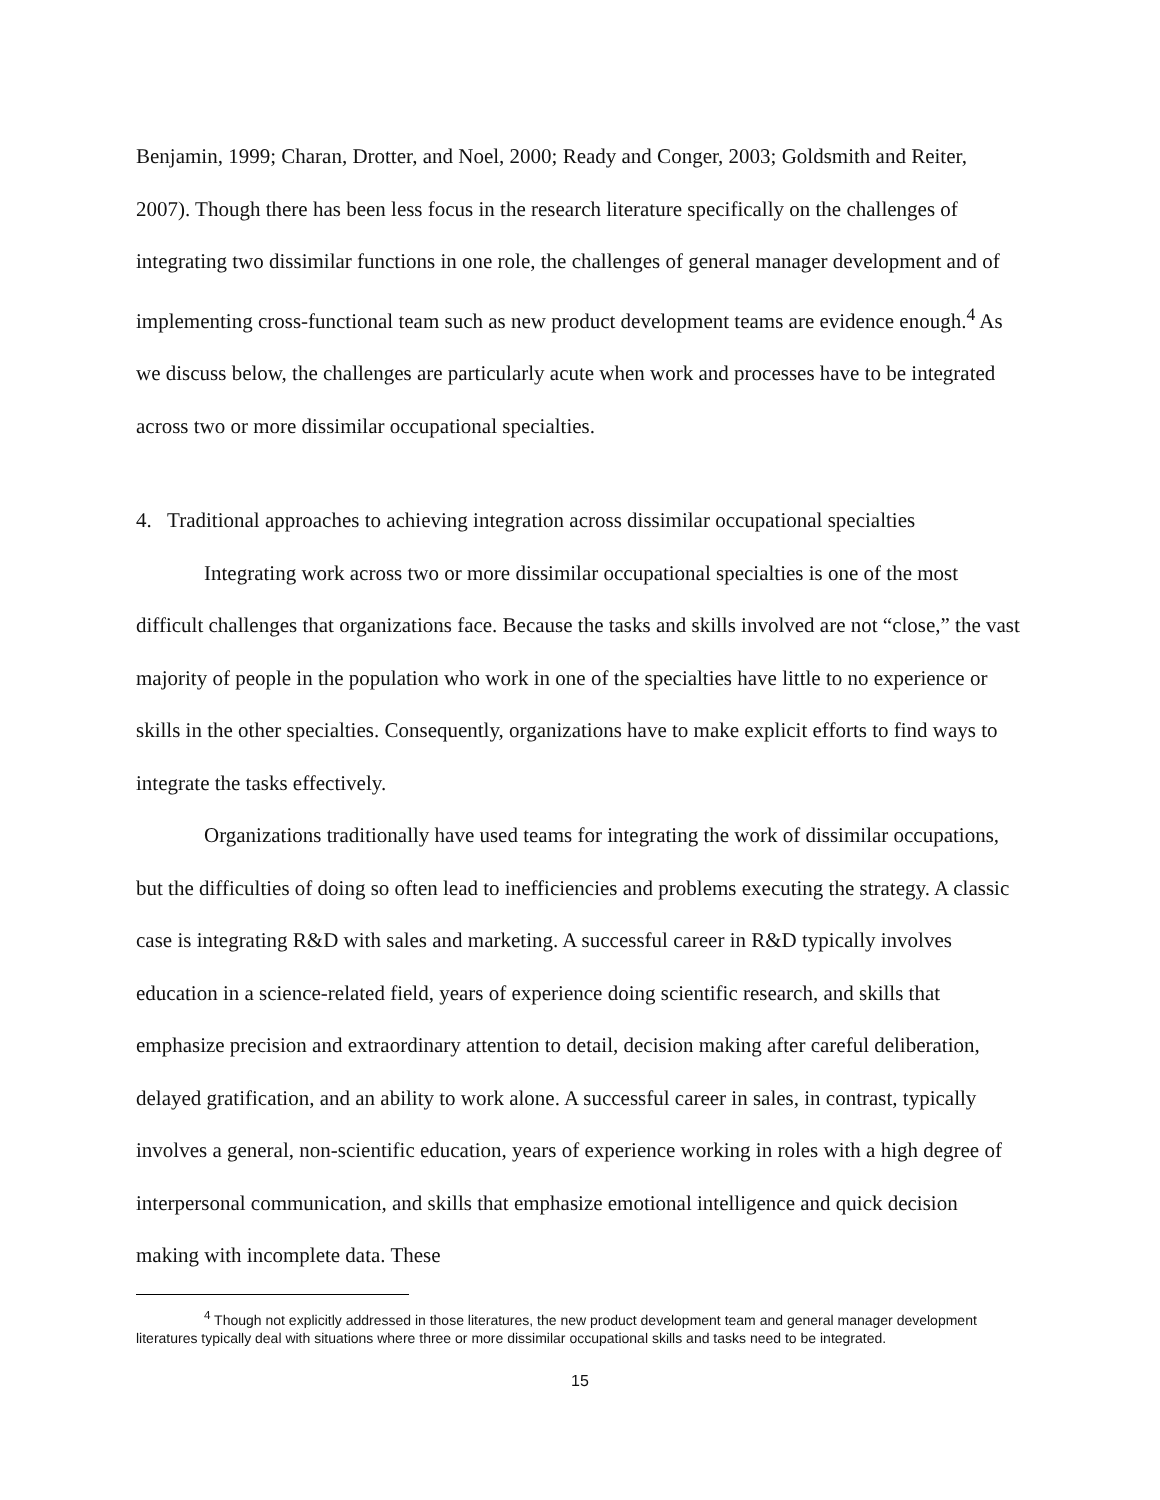Benjamin, 1999; Charan, Drotter, and Noel, 2000; Ready and Conger, 2003; Goldsmith and Reiter, 2007). Though there has been less focus in the research literature specifically on the challenges of integrating two dissimilar functions in one role, the challenges of general manager development and of implementing cross-functional team such as new product development teams are evidence enough.<sup>4</sup> As we discuss below, the challenges are particularly acute when work and processes have to be integrated across two or more dissimilar occupational specialties.
4. Traditional approaches to achieving integration across dissimilar occupational specialties
Integrating work across two or more dissimilar occupational specialties is one of the most difficult challenges that organizations face. Because the tasks and skills involved are not “close,” the vast majority of people in the population who work in one of the specialties have little to no experience or skills in the other specialties. Consequently, organizations have to make explicit efforts to find ways to integrate the tasks effectively.
Organizations traditionally have used teams for integrating the work of dissimilar occupations, but the difficulties of doing so often lead to inefficiencies and problems executing the strategy. A classic case is integrating R&D with sales and marketing. A successful career in R&D typically involves education in a science-related field, years of experience doing scientific research, and skills that emphasize precision and extraordinary attention to detail, decision making after careful deliberation, delayed gratification, and an ability to work alone. A successful career in sales, in contrast, typically involves a general, non-scientific education, years of experience working in roles with a high degree of interpersonal communication, and skills that emphasize emotional intelligence and quick decision making with incomplete data. These
<sup>4</sup> Though not explicitly addressed in those literatures, the new product development team and general manager development literatures typically deal with situations where three or more dissimilar occupational skills and tasks need to be integrated.
15